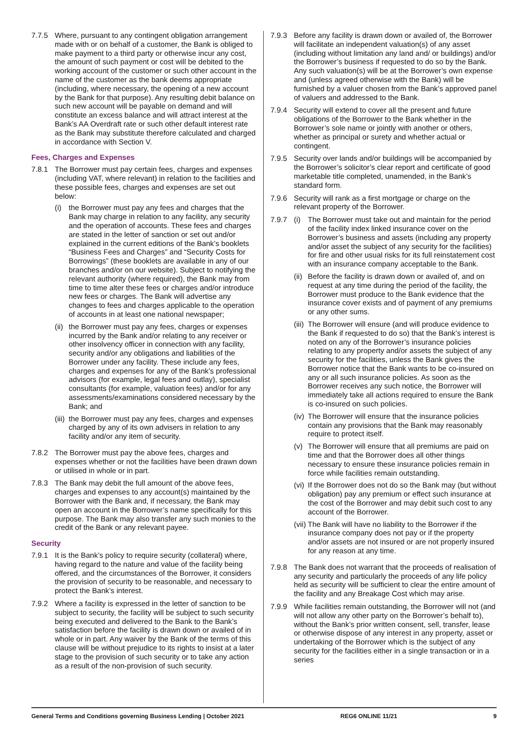7.7.5 Where, pursuant to any contingent obligation arrangement made with or on behalf of a customer, the Bank is obliged to make payment to a third party or otherwise incur any cost, the amount of such payment or cost will be debited to the working account of the customer or such other account in the name of the customer as the bank deems appropriate (including, where necessary, the opening of a new account by the Bank for that purpose). Any resulting debit balance on such new account will be payable on demand and will constitute an excess balance and will attract interest at the Bank’s AA Overdraft rate or such other default interest rate as the Bank may substitute therefore calculated and charged in accordance with Section V.
Fees, Charges and Expenses
7.8.1 The Borrower must pay certain fees, charges and expenses (including VAT, where relevant) in relation to the facilities and these possible fees, charges and expenses are set out below:
(i) the Borrower must pay any fees and charges that the Bank may charge in relation to any facility, any security and the operation of accounts. These fees and charges are stated in the letter of sanction or set out and/or explained in the current editions of the Bank’s booklets “Business Fees and Charges” and “Security Costs for Borrowings” (these booklets are available in any of our branches and/or on our website). Subject to notifying the relevant authority (where required), the Bank may from time to time alter these fees or charges and/or introduce new fees or charges. The Bank will advertise any changes to fees and charges applicable to the operation of accounts in at least one national newspaper;
(ii)
the Borrower must pay any fees, charges or expenses incurred by the Bank and/or relating to any receiver or other insolvency officer in connection with any facility, security and/or any obligations and liabilities of the Borrower under any facility. These include any fees, charges and expenses for any of the Bank’s professional advisors (for example, legal fees and outlay), specialist consultants (for example, valuation fees) and/or for any assessments/examinations considered necessary by the Bank; and
(iii)
the Borrower must pay any fees, charges and expenses charged by any of its own advisers in relation to any facility and/or any item of security.
7.8.2 The Borrower must pay the above fees, charges and expenses whether or not the facilities have been drawn down or utilised in whole or in part.
7.8.3 The Bank may debit the full amount of the above fees, charges and expenses to any account(s) maintained by the Borrower with the Bank and, if necessary, the Bank may open an account in the Borrower’s name specifically for this purpose. The Bank may also transfer any such monies to the credit of the Bank or any relevant payee.
Security
7.9.1 It is the Bank’s policy to require security (collateral) where, having regard to the nature and value of the facility being offered, and the circumstances of the Borrower, it considers the provision of security to be reasonable, and necessary to protect the Bank’s interest.
7.9.2 Where a facility is expressed in the letter of sanction to be subject to security, the facility will be subject to such security being executed and delivered to the Bank to the Bank’s satisfaction before the facility is drawn down or availed of in whole or in part. Any waiver by the Bank of the terms of this clause will be without prejudice to its rights to insist at a later stage to the provision of such security or to take any action as a result of the non-provision of such security.
7.9.3 Before any facility is drawn down or availed of, the Borrower will facilitate an independent valuation(s) of any asset (including without limitation any land and/ or buildings) and/or the Borrower’s business if requested to do so by the Bank. Any such valuation(s) will be at the Borrower’s own expense and (unless agreed otherwise with the Bank) will be furnished by a valuer chosen from the Bank’s approved panel of valuers and addressed to the Bank.
7.9.4 Security will extend to cover all the present and future obligations of the Borrower to the Bank whether in the Borrower’s sole name or jointly with another or others, whether as principal or surety and whether actual or contingent.
7.9.5 Security over lands and/or buildings will be accompanied by the Borrower’s solicitor’s clear report and certificate of good marketable title completed, unamended, in the Bank’s standard form.
7.9.6 Security will rank as a first mortgage or charge on the relevant property of the Borrower.
7.9.7 (i) The Borrower must take out and maintain for the period of the facility index linked insurance cover on the Borrower’s business and assets (including any property and/or asset the subject of any security for the facilities) for fire and other usual risks for its full reinstatement cost with an insurance company acceptable to the Bank.
(ii)
Before the facility is drawn down or availed of, and on request at any time during the period of the facility, the Borrower must produce to the Bank evidence that the insurance cover exists and of payment of any premiums or any other sums.
(iii)
The Borrower will ensure (and will produce evidence to the Bank if requested to do so) that the Bank’s interest is noted on any of the Borrower’s insurance policies relating to any property and/or assets the subject of any security for the facilities, unless the Bank gives the Borrower notice that the Bank wants to be co-insured on any or all such insurance policies. As soon as the Borrower receives any such notice, the Borrower will immediately take all actions required to ensure the Bank is co-insured on such policies.
(iv)
The Borrower will ensure that the insurance policies contain any provisions that the Bank may reasonably require to protect itself.
(v) The Borrower will ensure that all premiums are paid on time and that the Borrower does all other things necessary to ensure these insurance policies remain in force while facilities remain outstanding.
(vi)
If the Borrower does not do so the Bank may (but without obligation) pay any premium or effect such insurance at the cost of the Borrower and may debit such cost to any account of the Borrower.
(vii)
The Bank will have no liability to the Borrower if the insurance company does not pay or if the property and/or assets are not insured or are not properly insured for any reason at any time.
7.9.8 The Bank does not warrant that the proceeds of realisation of any security and particularly the proceeds of any life policy held as security will be sufficient to clear the entire amount of the facility and any Breakage Cost which may arise.
7.9.9 While facilities remain outstanding, the Borrower will not (and will not allow any other party on the Borrower’s behalf to), without the Bank’s prior written consent, sell, transfer, lease or otherwise dispose of any interest in any property, asset or undertaking of the Borrower which is the subject of any security for the facilities either in a single transaction or in a series
General Terms and Conditions governing Business Lending | October 2021 REG6 ONLINE 11/21 9